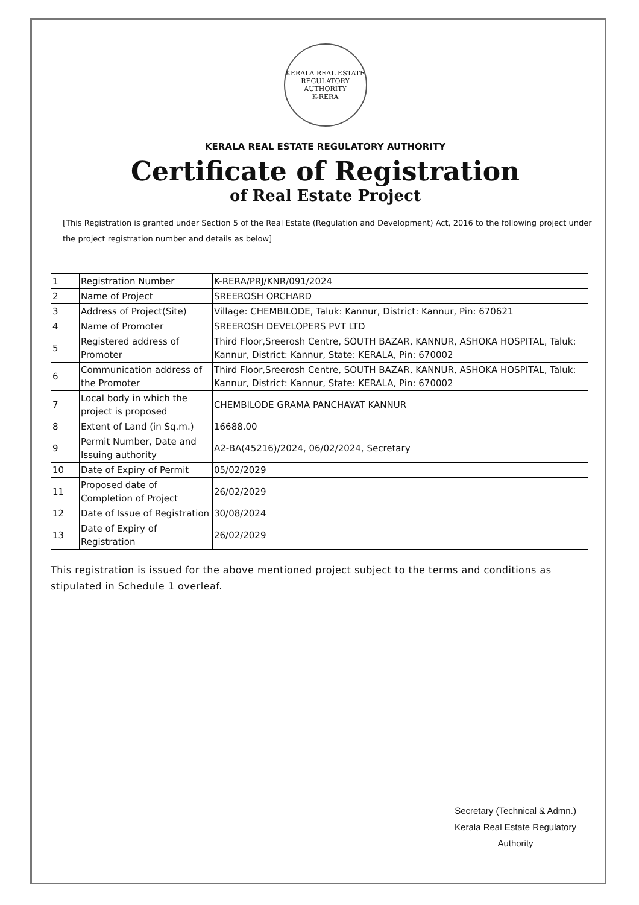KERALA REAL ESTATE REGULATORY AUTHORITY
K-RERA
KERALA REAL ESTATE REGULATORY AUTHORITY
Certificate of Registration
of Real Estate Project
[This Registration is granted under Section 5 of the Real Estate (Regulation and Development) Act, 2016 to the following project under the project registration number and details as below]
| 1 | Registration Number | K-RERA/PRJ/KNR/091/2024 |
| 2 | Name of Project | SREEROSH ORCHARD |
| 3 | Address of Project(Site) | Village: CHEMBILODE, Taluk: Kannur, District: Kannur, Pin: 670621 |
| 4 | Name of Promoter | SREEROSH DEVELOPERS PVT LTD |
| 5 | Registered address of Promoter | Third Floor,Sreerosh Centre, SOUTH BAZAR, KANNUR, ASHOKA HOSPITAL, Taluk: Kannur, District: Kannur, State: KERALA, Pin: 670002 |
| 6 | Communication address of the Promoter | Third Floor,Sreerosh Centre, SOUTH BAZAR, KANNUR, ASHOKA HOSPITAL, Taluk: Kannur, District: Kannur, State: KERALA, Pin: 670002 |
| 7 | Local body in which the project is proposed | CHEMBILODE GRAMA PANCHAYAT KANNUR |
| 8 | Extent of Land (in Sq.m.) | 16688.00 |
| 9 | Permit Number, Date and Issuing authority | A2-BA(45216)/2024, 06/02/2024, Secretary |
| 10 | Date of Expiry of Permit | 05/02/2029 |
| 11 | Proposed date of Completion of Project | 26/02/2029 |
| 12 | Date of Issue of Registration | 30/08/2024 |
| 13 | Date of Expiry of Registration | 26/02/2029 |
This registration is issued for the above mentioned project subject to the terms and conditions as stipulated in Schedule 1 overleaf.
Secretary (Technical & Admn.)
Kerala Real Estate Regulatory
Authority